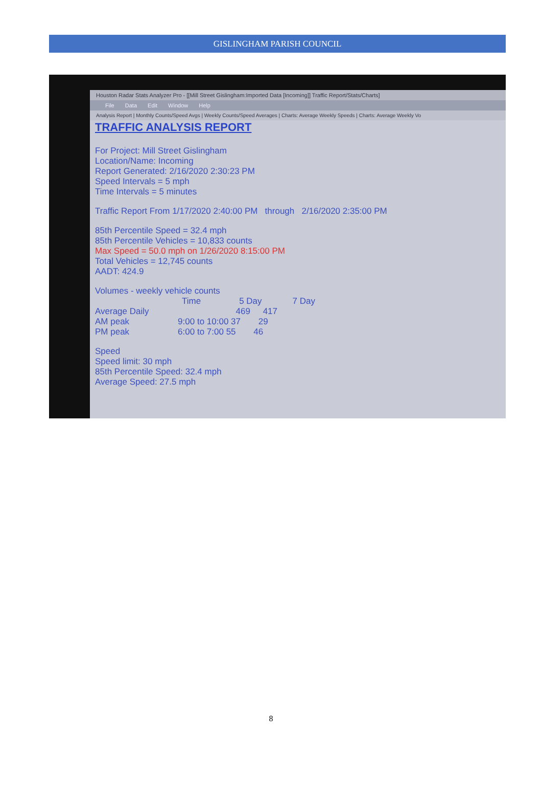GISLINGHAM PARISH COUNCIL
Houston Radar Stats Analyzer Pro - [[Mill Street Gislingham:Imported Data [Incoming]] Traffic Report/Stats/Charts]
File Data Edit Window Help
Analysis Report | Monthly Counts/Speed Avgs | Weekly Counts/Speed Averages | Charts: Average Weekly Speeds | Charts: Average Weekly Vo
TRAFFIC ANALYSIS REPORT
For Project: Mill Street Gislingham
Location/Name: Incoming
Report Generated: 2/16/2020 2:30:23 PM
Speed Intervals = 5 mph
Time Intervals = 5 minutes
Traffic Report From 1/17/2020 2:40:00 PM through 2/16/2020 2:35:00 PM
85th Percentile Speed = 32.4 mph
85th Percentile Vehicles = 10,833 counts
Max Speed = 50.0 mph on 1/26/2020 8:15:00 PM
Total Vehicles = 12,745 counts
AADT: 424.9
Volumes - weekly vehicle counts
Time 5 Day 7 Day
Average Daily 469 417
AM peak 9:00 to 10:00 37 29
PM peak 6:00 to 7:00 55 46
Speed
Speed limit: 30 mph
85th Percentile Speed: 32.4 mph
Average Speed: 27.5 mph
8